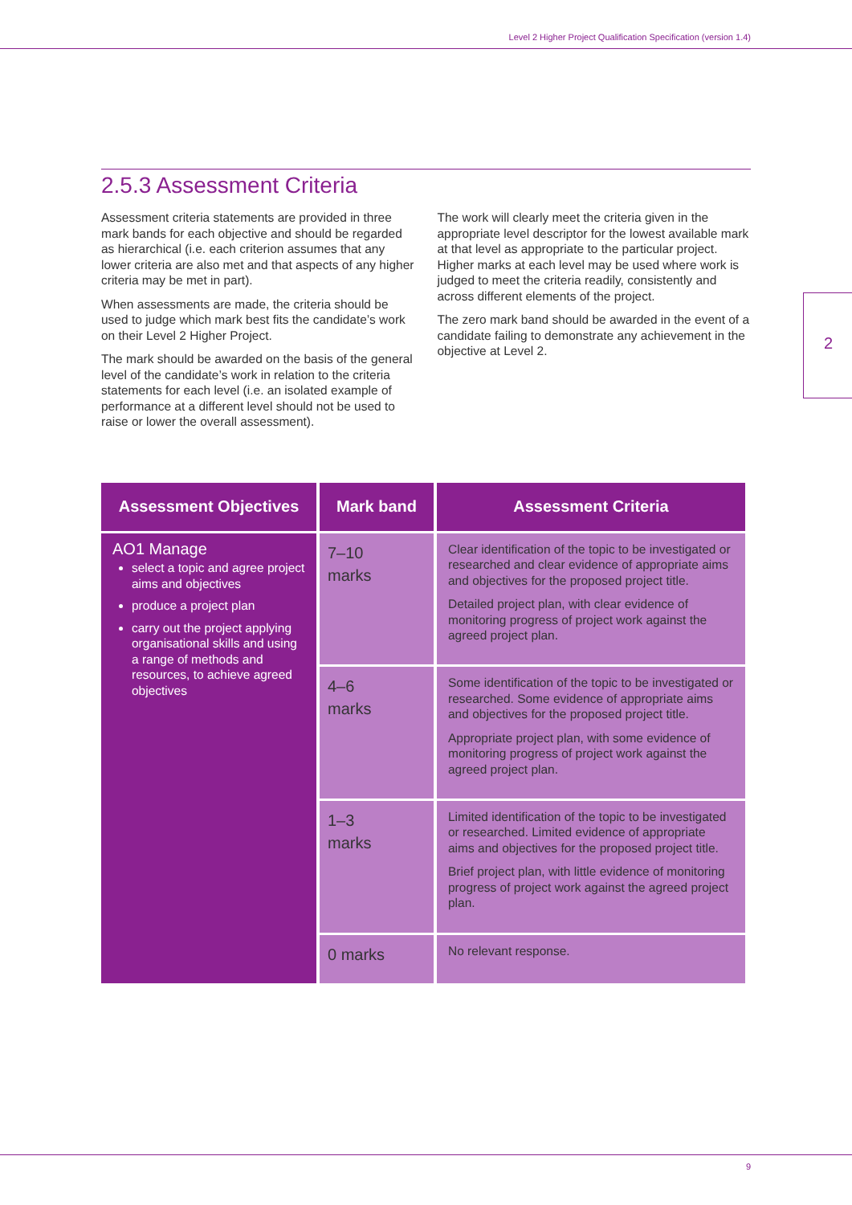Level 2 Higher Project Qualification Specification (version 1.4)
2.5.3 Assessment Criteria
Assessment criteria statements are provided in three mark bands for each objective and should be regarded as hierarchical (i.e. each criterion assumes that any lower criteria are also met and that aspects of any higher criteria may be met in part).
When assessments are made, the criteria should be used to judge which mark best fits the candidate’s work on their Level 2 Higher Project.
The mark should be awarded on the basis of the general level of the candidate’s work in relation to the criteria statements for each level (i.e. an isolated example of performance at a different level should not be used to raise or lower the overall assessment).
The work will clearly meet the criteria given in the appropriate level descriptor for the lowest available mark at that level as appropriate to the particular project. Higher marks at each level may be used where work is judged to meet the criteria readily, consistently and across different elements of the project.
The zero mark band should be awarded in the event of a candidate failing to demonstrate any achievement in the objective at Level 2.
2
| Assessment Objectives | Mark band | Assessment Criteria |
| --- | --- | --- |
| AO1 Manage select a topic and agree project aims and objectives produce a project plan carry out the project applying organisational skills and using a range of methods and resources, to achieve agreed objectives | 7–10 marks | Clear identification of the topic to be investigated or researched and clear evidence of appropriate aims and objectives for the proposed project title. Detailed project plan, with clear evidence of monitoring progress of project work against the agreed project plan. |
| | 4–6 marks | Some identification of the topic to be investigated or researched. Some evidence of appropriate aims and objectives for the proposed project title. Appropriate project plan, with some evidence of monitoring progress of project work against the agreed project plan. |
| | 1–3 marks | Limited identification of the topic to be investigated or researched. Limited evidence of appropriate aims and objectives for the proposed project title. Brief project plan, with little evidence of monitoring progress of project work against the agreed project plan. |
| | 0 marks | No relevant response. |
9